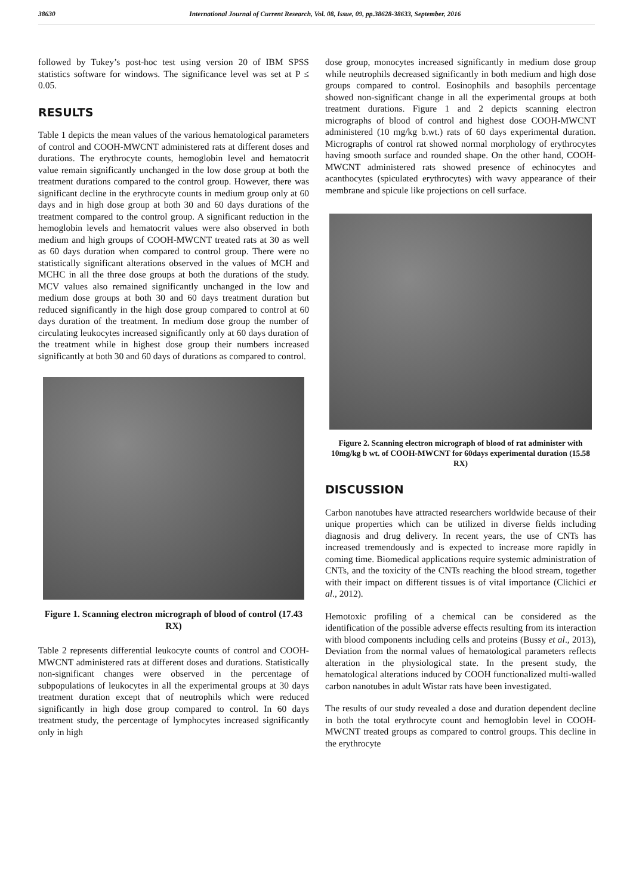38630 International Journal of Current Research, Vol. 08, Issue, 09, pp.38628-38633, September, 2016
followed by Tukey’s post-hoc test using version 20 of IBM SPSS statistics software for windows. The significance level was set at P ≤ 0.05.
RESULTS
Table 1 depicts the mean values of the various hematological parameters of control and COOH-MWCNT administered rats at different doses and durations. The erythrocyte counts, hemoglobin level and hematocrit value remain significantly unchanged in the low dose group at both the treatment durations compared to the control group. However, there was significant decline in the erythrocyte counts in medium group only at 60 days and in high dose group at both 30 and 60 days durations of the treatment compared to the control group. A significant reduction in the hemoglobin levels and hematocrit values were also observed in both medium and high groups of COOH-MWCNT treated rats at 30 as well as 60 days duration when compared to control group. There were no statistically significant alterations observed in the values of MCH and MCHC in all the three dose groups at both the durations of the study. MCV values also remained significantly unchanged in the low and medium dose groups at both 30 and 60 days treatment duration but reduced significantly in the high dose group compared to control at 60 days duration of the treatment. In medium dose group the number of circulating leukocytes increased significantly only at 60 days duration of the treatment while in highest dose group their numbers increased significantly at both 30 and 60 days of durations as compared to control.
Figure 1. Scanning electron micrograph of blood of control (17.43 RX)
Table 2 represents differential leukocyte counts of control and COOH-MWCNT administered rats at different doses and durations. Statistically non-significant changes were observed in the percentage of subpopulations of leukocytes in all the experimental groups at 30 days treatment duration except that of neutrophils which were reduced significantly in high dose group compared to control. In 60 days treatment study, the percentage of lymphocytes increased significantly only in high
dose group, monocytes increased significantly in medium dose group while neutrophils decreased significantly in both medium and high dose groups compared to control. Eosinophils and basophils percentage showed non-significant change in all the experimental groups at both treatment durations. Figure 1 and 2 depicts scanning electron micrographs of blood of control and highest dose COOH-MWCNT administered (10 mg/kg b.wt.) rats of 60 days experimental duration. Micrographs of control rat showed normal morphology of erythrocytes having smooth surface and rounded shape. On the other hand, COOH-MWCNT administered rats showed presence of echinocytes and acanthocytes (spiculated erythrocytes) with wavy appearance of their membrane and spicule like projections on cell surface.
Figure 2. Scanning electron micrograph of blood of rat administer with 10mg/kg b wt. of COOH-MWCNT for 60days experimental duration (15.58 RX)
DISCUSSION
Carbon nanotubes have attracted researchers worldwide because of their unique properties which can be utilized in diverse fields including diagnosis and drug delivery. In recent years, the use of CNTs has increased tremendously and is expected to increase more rapidly in coming time. Biomedical applications require systemic administration of CNTs, and the toxicity of the CNTs reaching the blood stream, together with their impact on different tissues is of vital importance (Clichici et al., 2012).
Hemotoxic profiling of a chemical can be considered as the identification of the possible adverse effects resulting from its interaction with blood components including cells and proteins (Bussy et al., 2013), Deviation from the normal values of hematological parameters reflects alteration in the physiological state. In the present study, the hematological alterations induced by COOH functionalized multi-walled carbon nanotubes in adult Wistar rats have been investigated.
The results of our study revealed a dose and duration dependent decline in both the total erythrocyte count and hemoglobin level in COOH-MWCNT treated groups as compared to control groups. This decline in the erythrocyte